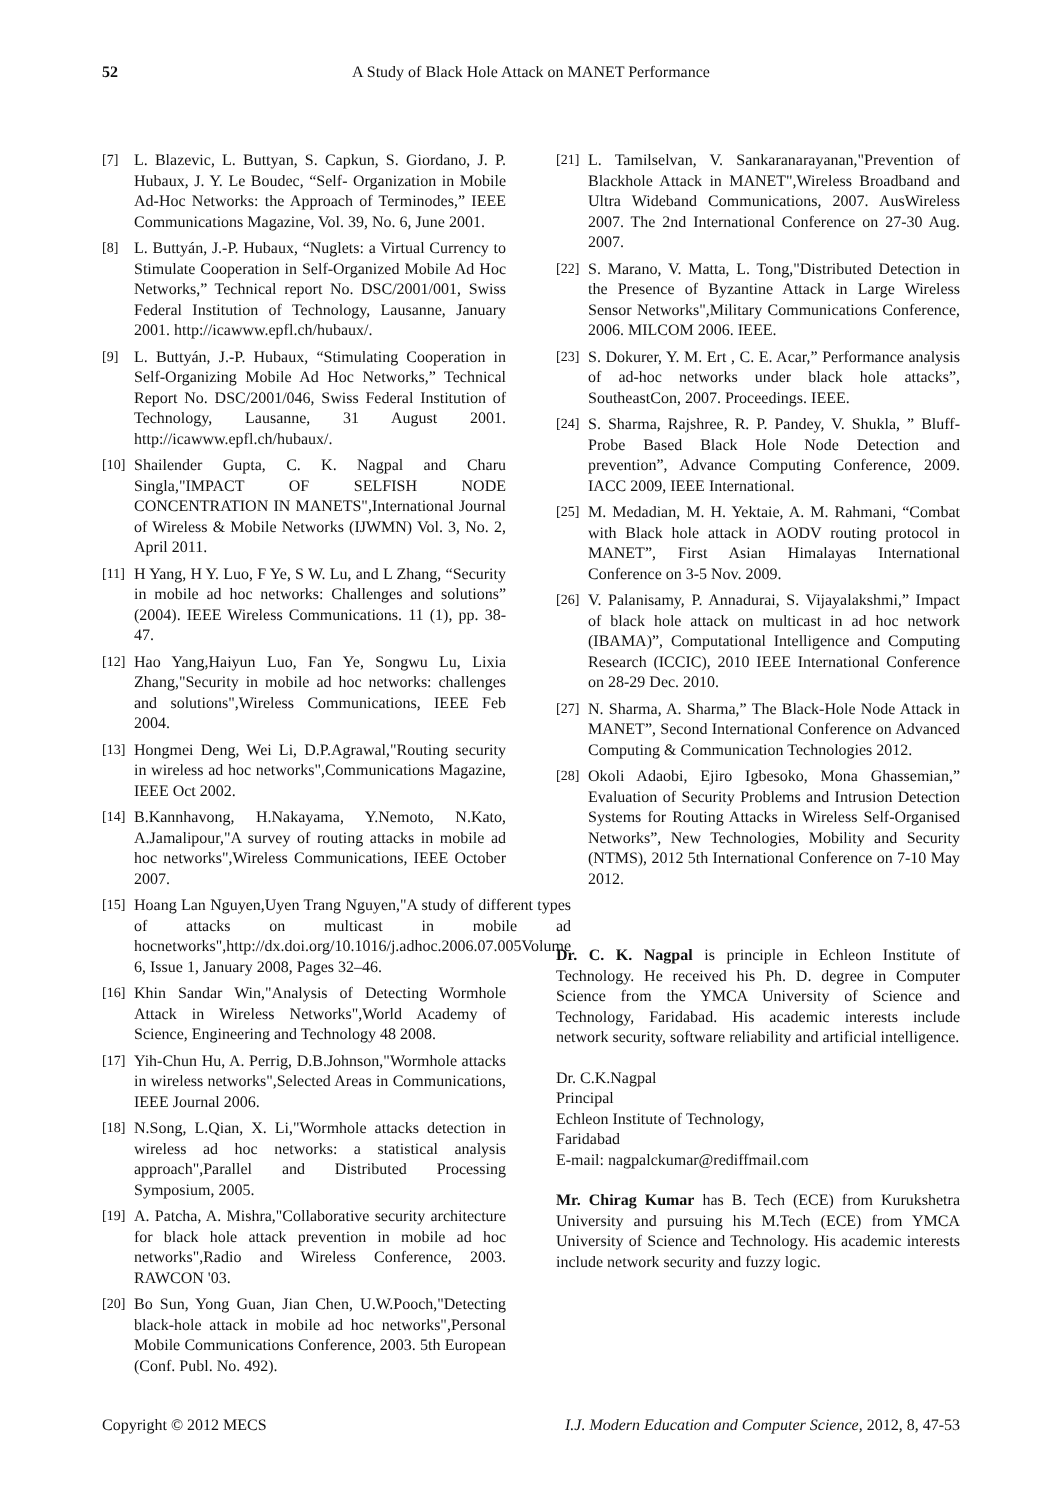52 A Study of Black Hole Attack on MANET Performance
[7] L. Blazevic, L. Buttyan, S. Capkun, S. Giordano, J. P. Hubaux, J. Y. Le Boudec, “Self- Organization in Mobile Ad-Hoc Networks: the Approach of Terminodes,” IEEE Communications Magazine, Vol. 39, No. 6, June 2001.
[8] L. Buttyán, J.-P. Hubaux, “Nuglets: a Virtual Currency to Stimulate Cooperation in Self-Organized Mobile Ad Hoc Networks,” Technical report No. DSC/2001/001, Swiss Federal Institution of Technology, Lausanne, January 2001. http://icawww.epfl.ch/hubaux/.
[9] L. Buttyán, J.-P. Hubaux, “Stimulating Cooperation in Self-Organizing Mobile Ad Hoc Networks,” Technical Report No. DSC/2001/046, Swiss Federal Institution of Technology, Lausanne, 31 August 2001. http://icawww.epfl.ch/hubaux/.
[10] Shailender Gupta, C. K. Nagpal and Charu Singla,"IMPACT OF SELFISH NODE CONCENTRATION IN MANETS",International Journal of Wireless & Mobile Networks (IJWMN) Vol. 3, No. 2, April 2011.
[11] H Yang, H Y. Luo, F Ye, S W. Lu, and L Zhang, “Security in mobile ad hoc networks: Challenges and solutions” (2004). IEEE Wireless Communications. 11 (1), pp. 38-47.
[12] Hao Yang,Haiyun Luo, Fan Ye, Songwu Lu, Lixia Zhang,"Security in mobile ad hoc networks: challenges and solutions",Wireless Communications, IEEE Feb 2004.
[13] Hongmei Deng, Wei Li, D.P.Agrawal,"Routing security in wireless ad hoc networks",Communications Magazine, IEEE Oct 2002.
[14] B.Kannhavong, H.Nakayama, Y.Nemoto, N.Kato, A.Jamalipour,"A survey of routing attacks in mobile ad hoc networks",Wireless Communications, IEEE October 2007.
[15] Hoang Lan Nguyen,Uyen Trang Nguyen,"A study of different types of attacks on multicast in mobile ad hocnetworks",http://dx.doi.org/10.1016/j.adhoc.2006.07.005Volume 6, Issue 1, January 2008, Pages 32–46.
[16] Khin Sandar Win,"Analysis of Detecting Wormhole Attack in Wireless Networks",World Academy of Science, Engineering and Technology 48 2008.
[17] Yih-Chun Hu, A. Perrig, D.B.Johnson,"Wormhole attacks in wireless networks",Selected Areas in Communications, IEEE Journal 2006.
[18] N.Song, L.Qian, X. Li,"Wormhole attacks detection in wireless ad hoc networks: a statistical analysis approach",Parallel and Distributed Processing Symposium, 2005.
[19] A. Patcha, A. Mishra,"Collaborative security architecture for black hole attack prevention in mobile ad hoc networks",Radio and Wireless Conference, 2003. RAWCON '03.
[20] Bo Sun, Yong Guan, Jian Chen, U.W.Pooch,"Detecting black-hole attack in mobile ad hoc networks",Personal Mobile Communications Conference, 2003. 5th European (Conf. Publ. No. 492).
[21] L. Tamilselvan, V. Sankaranarayanan,"Prevention of Blackhole Attack in MANET",Wireless Broadband and Ultra Wideband Communications, 2007. AusWireless 2007. The 2nd International Conference on 27-30 Aug. 2007.
[22] S. Marano, V. Matta, L. Tong,"Distributed Detection in the Presence of Byzantine Attack in Large Wireless Sensor Networks",Military Communications Conference, 2006. MILCOM 2006. IEEE.
[23] S. Dokurer, Y. M. Ert , C. E. Acar,” Performance analysis of ad-hoc networks under black hole attacks”, SoutheastCon, 2007. Proceedings. IEEE.
[24] S. Sharma, Rajshree, R. P. Pandey, V. Shukla, ” Bluff-Probe Based Black Hole Node Detection and prevention”, Advance Computing Conference, 2009. IACC 2009, IEEE International.
[25] M. Medadian, M. H. Yektaie, A. M. Rahmani, “Combat with Black hole attack in AODV routing protocol in MANET”, First Asian Himalayas International Conference on 3-5 Nov. 2009.
[26] V. Palanisamy, P. Annadurai, S. Vijayalakshmi,” Impact of black hole attack on multicast in ad hoc network (IBAMA)”, Computational Intelligence and Computing Research (ICCIC), 2010 IEEE International Conference on 28-29 Dec. 2010.
[27] N. Sharma, A. Sharma,” The Black-Hole Node Attack in MANET”, Second International Conference on Advanced Computing & Communication Technologies 2012.
[28] Okoli Adaobi, Ejiro Igbesoko, Mona Ghassemian,” Evaluation of Security Problems and Intrusion Detection Systems for Routing Attacks in Wireless Self-Organised Networks”, New Technologies, Mobility and Security (NTMS), 2012 5th International Conference on 7-10 May 2012.
Dr. C. K. Nagpal is principle in Echleon Institute of Technology. He received his Ph. D. degree in Computer Science from the YMCA University of Science and Technology, Faridabad. His academic interests include network security, software reliability and artificial intelligence.
Dr. C.K.Nagpal
Principal
Echleon Institute of Technology,
Faridabad
E-mail: nagpalckumar@rediffmail.com
Mr. Chirag Kumar has B. Tech (ECE) from Kurukshetra University and pursuing his M.Tech (ECE) from YMCA University of Science and Technology. His academic interests include network security and fuzzy logic.
Copyright © 2012 MECS I.J. Modern Education and Computer Science, 2012, 8, 47-53